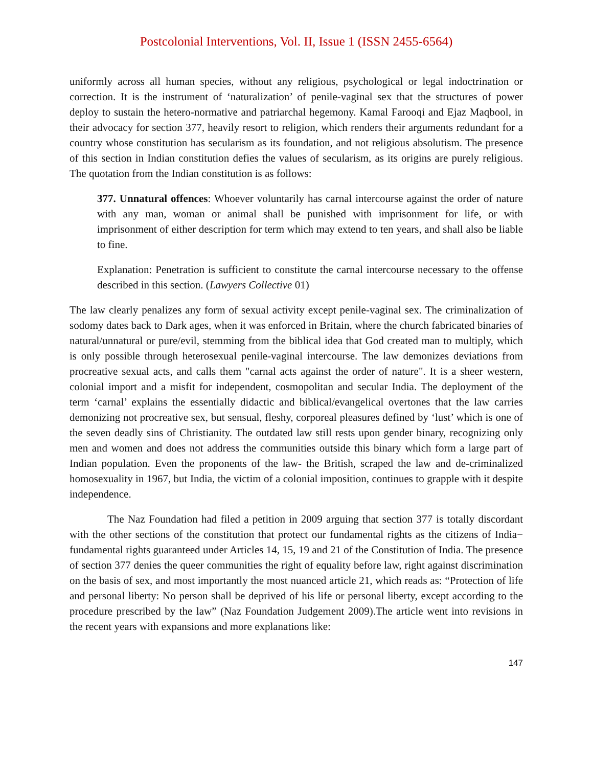Postcolonial Interventions, Vol. II, Issue 1 (ISSN 2455-6564)
uniformly across all human species, without any religious, psychological or legal indoctrination or correction. It is the instrument of ‘naturalization’ of penile-vaginal sex that the structures of power deploy to sustain the hetero-normative and patriarchal hegemony. Kamal Farooqi and Ejaz Maqbool, in their advocacy for section 377, heavily resort to religion, which renders their arguments redundant for a country whose constitution has secularism as its foundation, and not religious absolutism. The presence of this section in Indian constitution defies the values of secularism, as its origins are purely religious. The quotation from the Indian constitution is as follows:
377. Unnatural offences: Whoever voluntarily has carnal intercourse against the order of nature with any man, woman or animal shall be punished with imprisonment for life, or with imprisonment of either description for term which may extend to ten years, and shall also be liable to fine.
Explanation: Penetration is sufficient to constitute the carnal intercourse necessary to the offense described in this section. (Lawyers Collective 01)
The law clearly penalizes any form of sexual activity except penile-vaginal sex. The criminalization of sodomy dates back to Dark ages, when it was enforced in Britain, where the church fabricated binaries of natural/unnatural or pure/evil, stemming from the biblical idea that God created man to multiply, which is only possible through heterosexual penile-vaginal intercourse. The law demonizes deviations from procreative sexual acts, and calls them "carnal acts against the order of nature". It is a sheer western, colonial import and a misfit for independent, cosmopolitan and secular India. The deployment of the term ‘carnal’ explains the essentially didactic and biblical/evangelical overtones that the law carries demonizing not procreative sex, but sensual, fleshy, corporeal pleasures defined by ‘lust’ which is one of the seven deadly sins of Christianity. The outdated law still rests upon gender binary, recognizing only men and women and does not address the communities outside this binary which form a large part of Indian population. Even the proponents of the law- the British, scraped the law and de-criminalized homosexuality in 1967, but India, the victim of a colonial imposition, continues to grapple with it despite independence.
The Naz Foundation had filed a petition in 2009 arguing that section 377 is totally discordant with the other sections of the constitution that protect our fundamental rights as the citizens of India− fundamental rights guaranteed under Articles 14, 15, 19 and 21 of the Constitution of India. The presence of section 377 denies the queer communities the right of equality before law, right against discrimination on the basis of sex, and most importantly the most nuanced article 21, which reads as: “Protection of life and personal liberty: No person shall be deprived of his life or personal liberty, except according to the procedure prescribed by the law” (Naz Foundation Judgement 2009).The article went into revisions in the recent years with expansions and more explanations like:
147